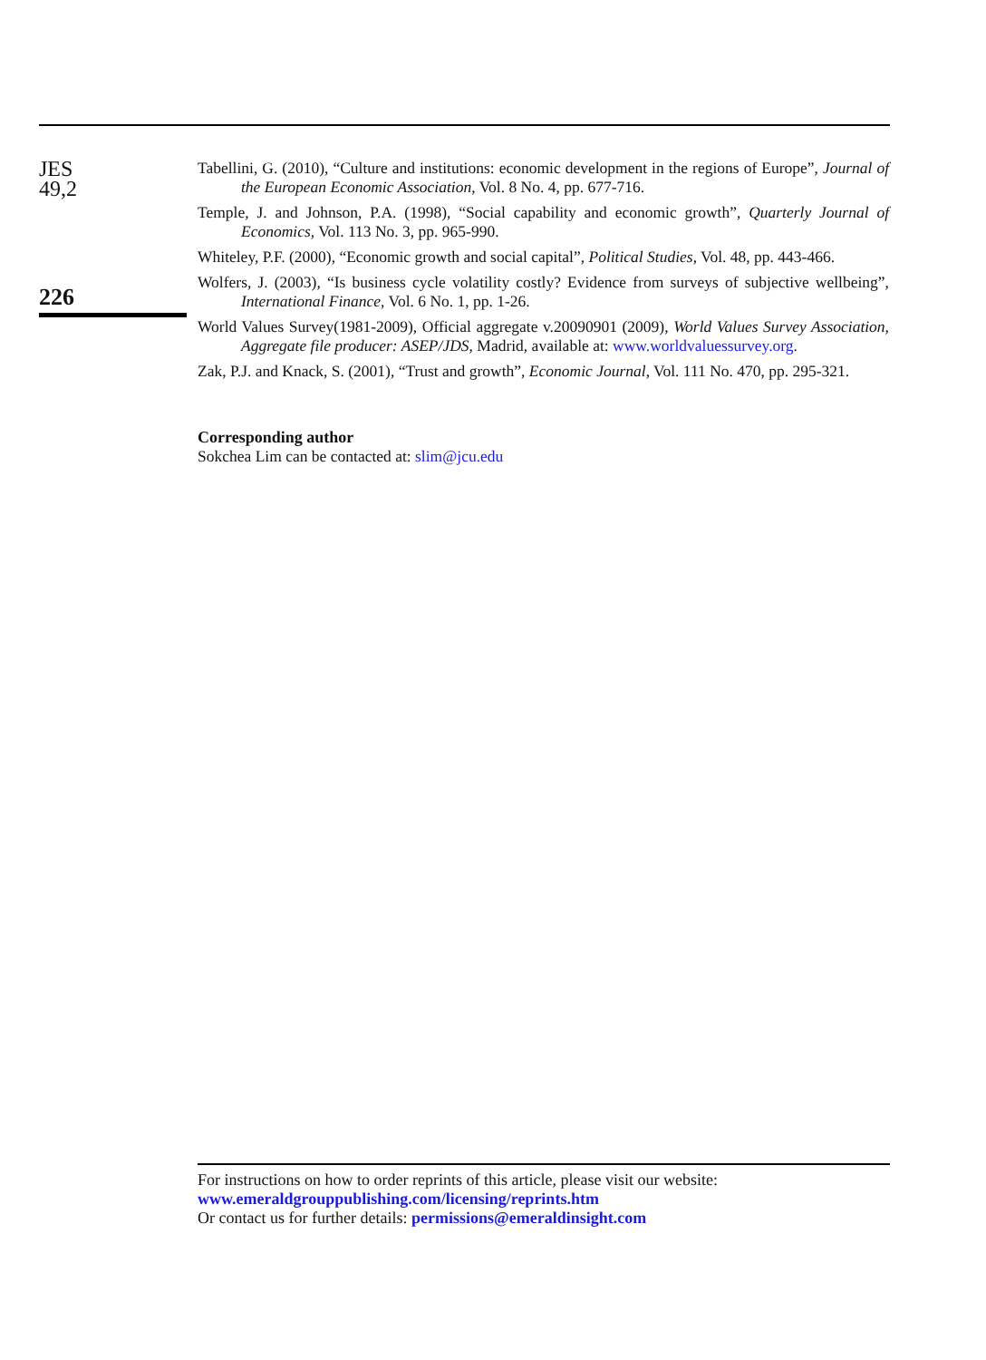JES
49,2
226
Tabellini, G. (2010), “Culture and institutions: economic development in the regions of Europe”, Journal of the European Economic Association, Vol. 8 No. 4, pp. 677-716.
Temple, J. and Johnson, P.A. (1998), “Social capability and economic growth”, Quarterly Journal of Economics, Vol. 113 No. 3, pp. 965-990.
Whiteley, P.F. (2000), “Economic growth and social capital”, Political Studies, Vol. 48, pp. 443-466.
Wolfers, J. (2003), “Is business cycle volatility costly? Evidence from surveys of subjective wellbeing”, International Finance, Vol. 6 No. 1, pp. 1-26.
World Values Survey(1981-2009), Official aggregate v.20090901 (2009), World Values Survey Association, Aggregate file producer: ASEP/JDS, Madrid, available at: www.worldvaluessurvey.org.
Zak, P.J. and Knack, S. (2001), “Trust and growth”, Economic Journal, Vol. 111 No. 470, pp. 295-321.
Corresponding author
Sokchea Lim can be contacted at: slim@jcu.edu
For instructions on how to order reprints of this article, please visit our website:
www.emeraldgrouppublishing.com/licensing/reprints.htm
Or contact us for further details: permissions@emeraldinsight.com